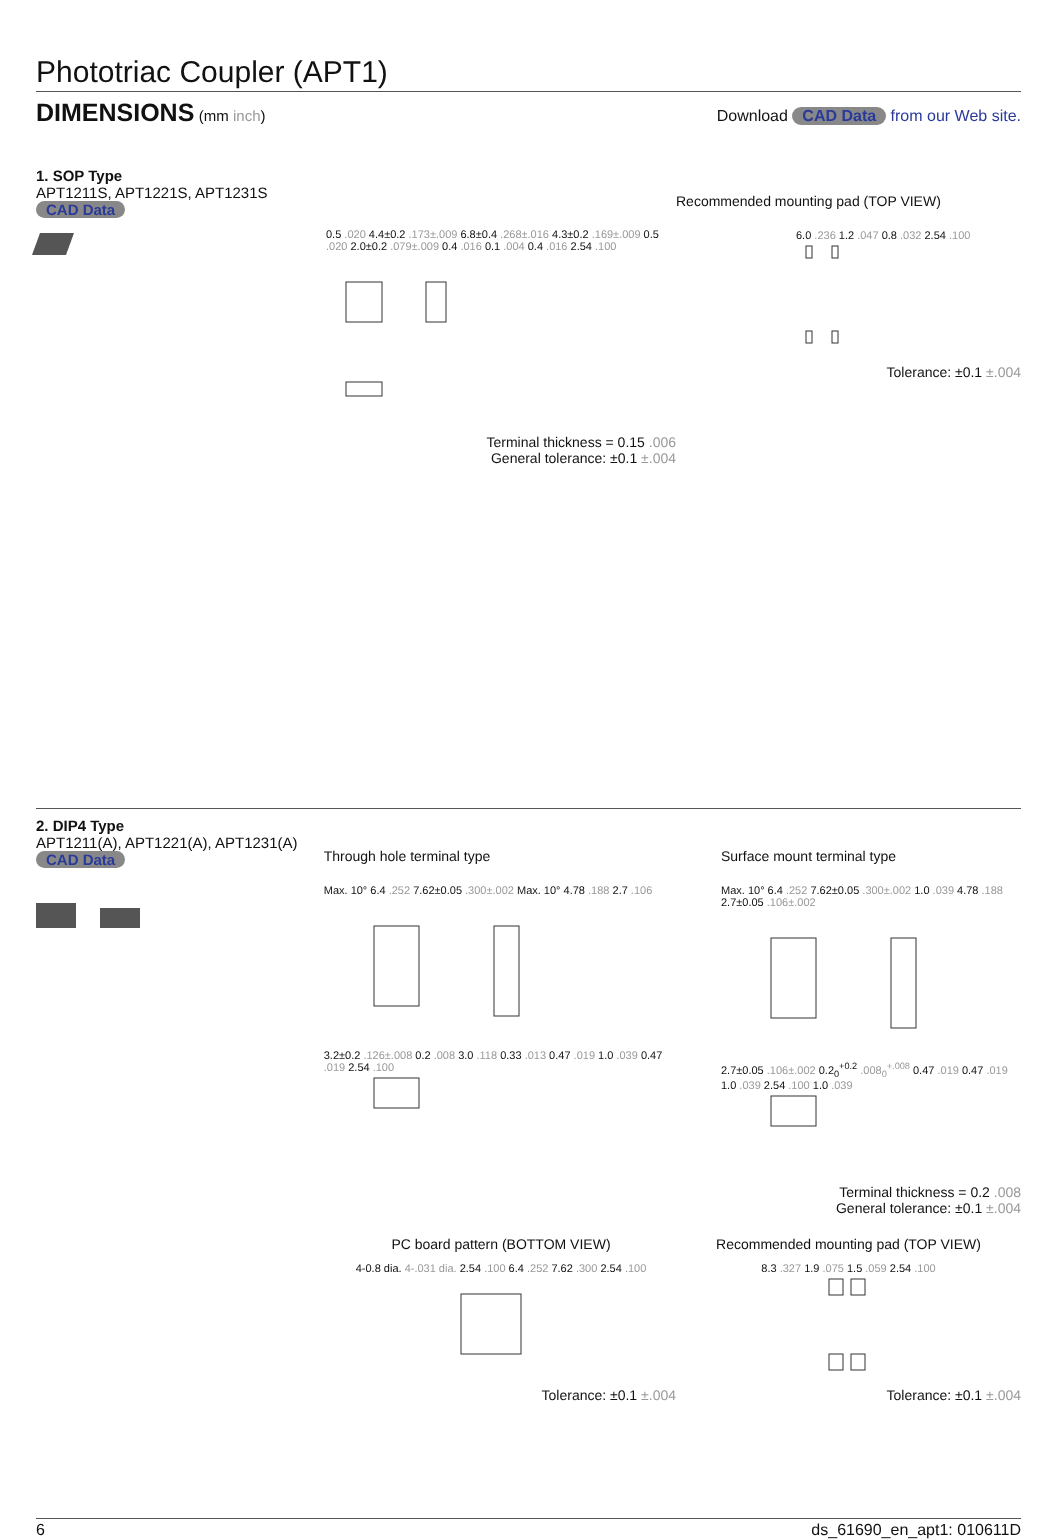Phototriac Coupler (APT1)
DIMENSIONS (mm inch) Download CAD Data from our Web site.
1. SOP Type
APT1211S, APT1221S, APT1231S
CAD Data
0.5 .020 4.4±0.2 .173±.009 6.8±0.4 .268±.016 4.3±0.2 .169±.009 0.5 .020 2.0±0.2 .079±.009 0.4 .016 0.1 .004 0.4 .016 2.54 .100
Terminal thickness = 0.15 .006
General tolerance: ±0.1 ±.004
Recommended mounting pad (TOP VIEW)
6.0 .236 1.2 .047 0.8 .032 2.54 .100
Tolerance: ±0.1 ±.004
2. DIP4 Type
APT1211(A), APT1221(A), APT1231(A)
CAD Data
Through hole terminal type
Max. 10° 6.4 .252 7.62±0.05 .300±.002 Max. 10° 4.78 .188 2.7 .106
3.2±0.2 .126±.008 0.2 .008 3.0 .118 0.33 .013 0.47 .019 1.0 .039 0.47 .019 2.54 .100
Surface mount terminal type
Max. 10° 6.4 .252 7.62±0.05 .300±.002 1.0 .039 4.78 .188 2.7±0.05 .106±.002
2.7±0.05 .106±.002 0.2<sub>0</sub><sup>+0.2</sup> .008<sub>0</sub><sup>+.008</sup> 0.47 .019 0.47 .019 1.0 .039 2.54 .100 1.0 .039
Terminal thickness = 0.2 .008
General tolerance: ±0.1 ±.004
PC board pattern (BOTTOM VIEW)
4-0.8 dia. 4-.031 dia. 2.54 .100 6.4 .252 7.62 .300 2.54 .100
Tolerance: ±0.1 ±.004
Recommended mounting pad (TOP VIEW)
8.3 .327 1.9 .075 1.5 .059 2.54 .100
Tolerance: ±0.1 ±.004
6 ds_61690_en_apt1: 010611D